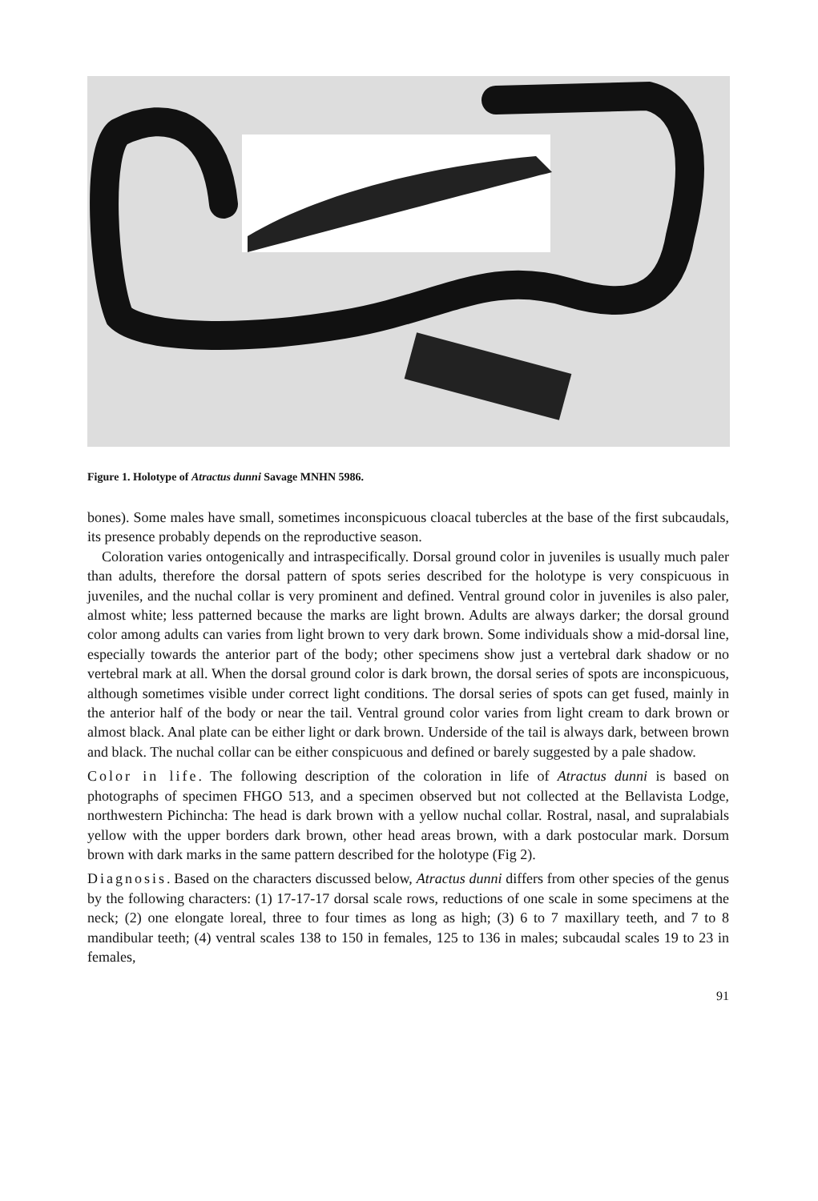Figure 1. Holotype of Atractus dunni Savage MNHN 5986.
bones). Some males have small, sometimes inconspicuous cloacal tubercles at the base of the first subcaudals, its presence probably depends on the reproductive season.
Coloration varies ontogenically and intraspecifically. Dorsal ground color in juveniles is usually much paler than adults, therefore the dorsal pattern of spots series described for the holotype is very conspicuous in juveniles, and the nuchal collar is very prominent and defined. Ventral ground color in juveniles is also paler, almost white; less patterned because the marks are light brown. Adults are always darker; the dorsal ground color among adults can varies from light brown to very dark brown. Some individuals show a mid-dorsal line, especially towards the anterior part of the body; other specimens show just a vertebral dark shadow or no vertebral mark at all. When the dorsal ground color is dark brown, the dorsal series of spots are inconspicuous, although sometimes visible under correct light conditions. The dorsal series of spots can get fused, mainly in the anterior half of the body or near the tail. Ventral ground color varies from light cream to dark brown or almost black. Anal plate can be either light or dark brown. Underside of the tail is always dark, between brown and black. The nuchal collar can be either conspicuous and defined or barely suggested by a pale shadow.
Color in life. The following description of the coloration in life of Atractus dunni is based on photographs of specimen FHGO 513, and a specimen observed but not collected at the Bellavista Lodge, northwestern Pichincha: The head is dark brown with a yellow nuchal collar. Rostral, nasal, and supralabials yellow with the upper borders dark brown, other head areas brown, with a dark postocular mark. Dorsum brown with dark marks in the same pattern described for the holotype (Fig 2).
Diagnosis. Based on the characters discussed below, Atractus dunni differs from other species of the genus by the following characters: (1) 17-17-17 dorsal scale rows, reductions of one scale in some specimens at the neck; (2) one elongate loreal, three to four times as long as high; (3) 6 to 7 maxillary teeth, and 7 to 8 mandibular teeth; (4) ventral scales 138 to 150 in females, 125 to 136 in males; subcaudal scales 19 to 23 in females,
91